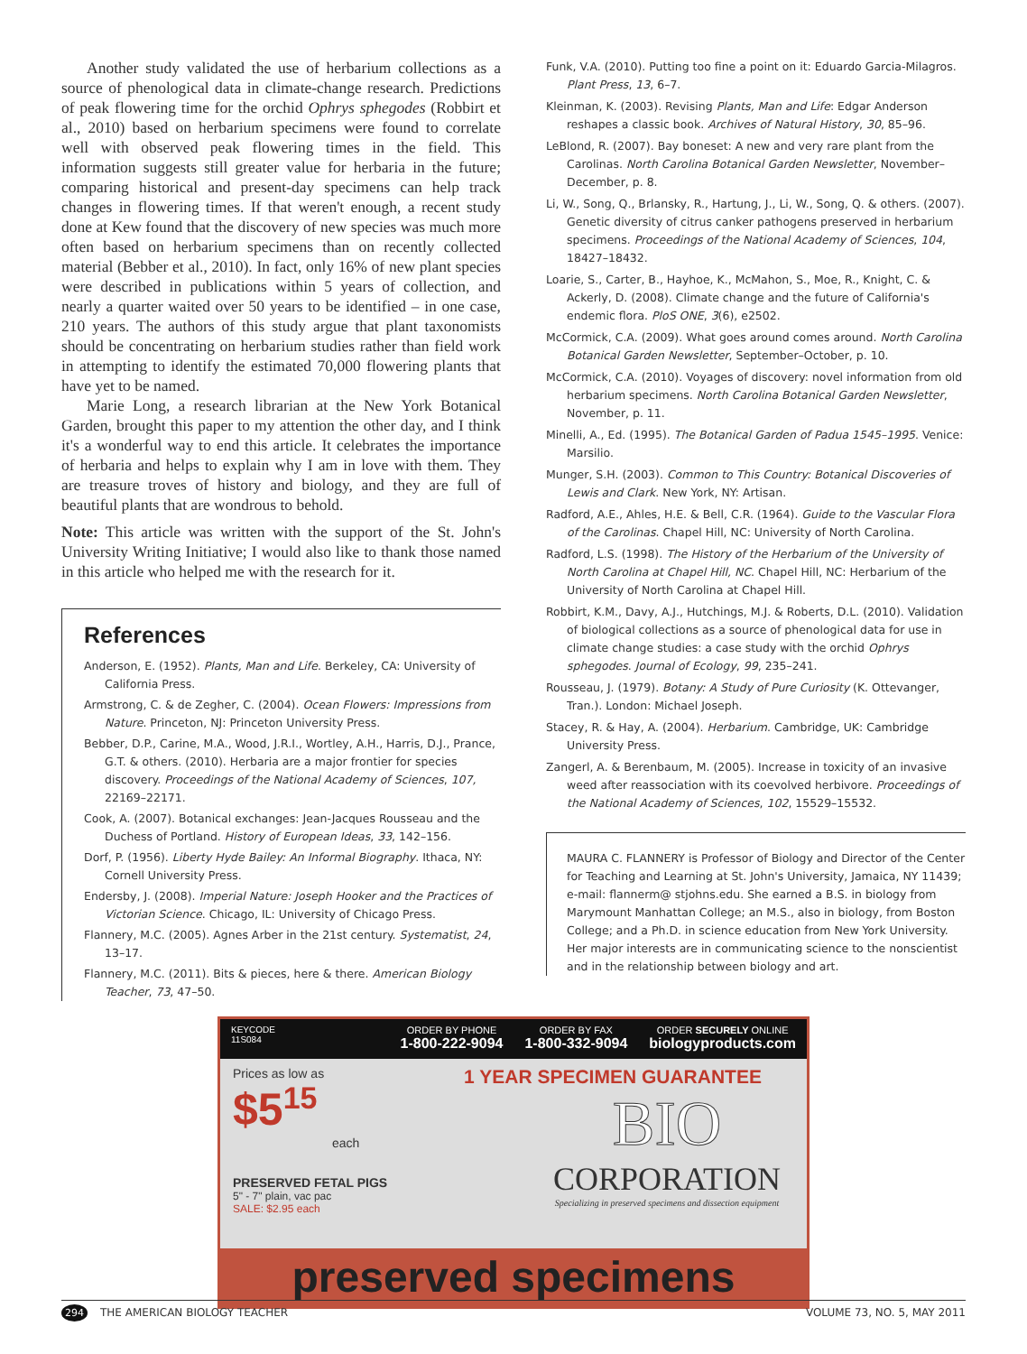Another study validated the use of herbarium collections as a source of phenological data in climate-change research. Predictions of peak flowering time for the orchid Ophrys sphegodes (Robbirt et al., 2010) based on herbarium specimens were found to correlate well with observed peak flowering times in the field. This information suggests still greater value for herbaria in the future; comparing historical and present-day specimens can help track changes in flowering times. If that weren't enough, a recent study done at Kew found that the discovery of new species was much more often based on herbarium specimens than on recently collected material (Bebber et al., 2010). In fact, only 16% of new plant species were described in publications within 5 years of collection, and nearly a quarter waited over 50 years to be identified – in one case, 210 years. The authors of this study argue that plant taxonomists should be concentrating on herbarium studies rather than field work in attempting to identify the estimated 70,000 flowering plants that have yet to be named.
Marie Long, a research librarian at the New York Botanical Garden, brought this paper to my attention the other day, and I think it's a wonderful way to end this article. It celebrates the importance of herbaria and helps to explain why I am in love with them. They are treasure troves of history and biology, and they are full of beautiful plants that are wondrous to behold.
Note: This article was written with the support of the St. John's University Writing Initiative; I would also like to thank those named in this article who helped me with the research for it.
References
Anderson, E. (1952). Plants, Man and Life. Berkeley, CA: University of California Press.
Armstrong, C. & de Zegher, C. (2004). Ocean Flowers: Impressions from Nature. Princeton, NJ: Princeton University Press.
Bebber, D.P., Carine, M.A., Wood, J.R.I., Wortley, A.H., Harris, D.J., Prance, G.T. & others. (2010). Herbaria are a major frontier for species discovery. Proceedings of the National Academy of Sciences, 107, 22169–22171.
Cook, A. (2007). Botanical exchanges: Jean-Jacques Rousseau and the Duchess of Portland. History of European Ideas, 33, 142–156.
Dorf, P. (1956). Liberty Hyde Bailey: An Informal Biography. Ithaca, NY: Cornell University Press.
Endersby, J. (2008). Imperial Nature: Joseph Hooker and the Practices of Victorian Science. Chicago, IL: University of Chicago Press.
Flannery, M.C. (2005). Agnes Arber in the 21st century. Systematist, 24, 13–17.
Flannery, M.C. (2011). Bits & pieces, here & there. American Biology Teacher, 73, 47–50.
Funk, V.A. (2010). Putting too fine a point on it: Eduardo Garcia-Milagros. Plant Press, 13, 6–7.
Kleinman, K. (2003). Revising Plants, Man and Life: Edgar Anderson reshapes a classic book. Archives of Natural History, 30, 85–96.
LeBlond, R. (2007). Bay boneset: A new and very rare plant from the Carolinas. North Carolina Botanical Garden Newsletter, November–December, p. 8.
Li, W., Song, Q., Brlansky, R., Hartung, J., Li, W., Song, Q. & others. (2007). Genetic diversity of citrus canker pathogens preserved in herbarium specimens. Proceedings of the National Academy of Sciences, 104, 18427–18432.
Loarie, S., Carter, B., Hayhoe, K., McMahon, S., Moe, R., Knight, C. & Ackerly, D. (2008). Climate change and the future of California's endemic flora. PloS ONE, 3(6), e2502.
McCormick, C.A. (2009). What goes around comes around. North Carolina Botanical Garden Newsletter, September–October, p. 10.
McCormick, C.A. (2010). Voyages of discovery: novel information from old herbarium specimens. North Carolina Botanical Garden Newsletter, November, p. 11.
Minelli, A., Ed. (1995). The Botanical Garden of Padua 1545–1995. Venice: Marsilio.
Munger, S.H. (2003). Common to This Country: Botanical Discoveries of Lewis and Clark. New York, NY: Artisan.
Radford, A.E., Ahles, H.E. & Bell, C.R. (1964). Guide to the Vascular Flora of the Carolinas. Chapel Hill, NC: University of North Carolina.
Radford, L.S. (1998). The History of the Herbarium of the University of North Carolina at Chapel Hill, NC. Chapel Hill, NC: Herbarium of the University of North Carolina at Chapel Hill.
Robbirt, K.M., Davy, A.J., Hutchings, M.J. & Roberts, D.L. (2010). Validation of biological collections as a source of phenological data for use in climate change studies: a case study with the orchid Ophrys sphegodes. Journal of Ecology, 99, 235–241.
Rousseau, J. (1979). Botany: A Study of Pure Curiosity (K. Ottevanger, Tran.). London: Michael Joseph.
Stacey, R. & Hay, A. (2004). Herbarium. Cambridge, UK: Cambridge University Press.
Zangerl, A. & Berenbaum, M. (2005). Increase in toxicity of an invasive weed after reassociation with its coevolved herbivore. Proceedings of the National Academy of Sciences, 102, 15529–15532.
MAURA C. FLANNERY is Professor of Biology and Director of the Center for Teaching and Learning at St. John's University, Jamaica, NY 11439; e-mail: flannerm@ stjohns.edu. She earned a B.S. in biology from Marymount Manhattan College; an M.S., also in biology, from Boston College; and a Ph.D. in science education from New York University. Her major interests are in communicating science to the nonscientist and in the relationship between biology and art.
KEYCODE
11S084
ORDER BY PHONE
1-800-222-9094
ORDER BY FAX
1-800-332-9094
ORDER SECURELY ONLINE
biologyproducts.com
Prices as low as
$5<sup>15</sup>
each
PRESERVED FETAL PIGS
5" - 7" plain, vac pac
SALE: $2.95 each
1 YEAR SPECIMEN GUARANTEE
BIO
CORPORATION
Specializing in preserved specimens and dissection equipment
preserved specimens
294 THE AMERICAN BIOLOGY TEACHER VOLUME 73, NO. 5, MAY 2011